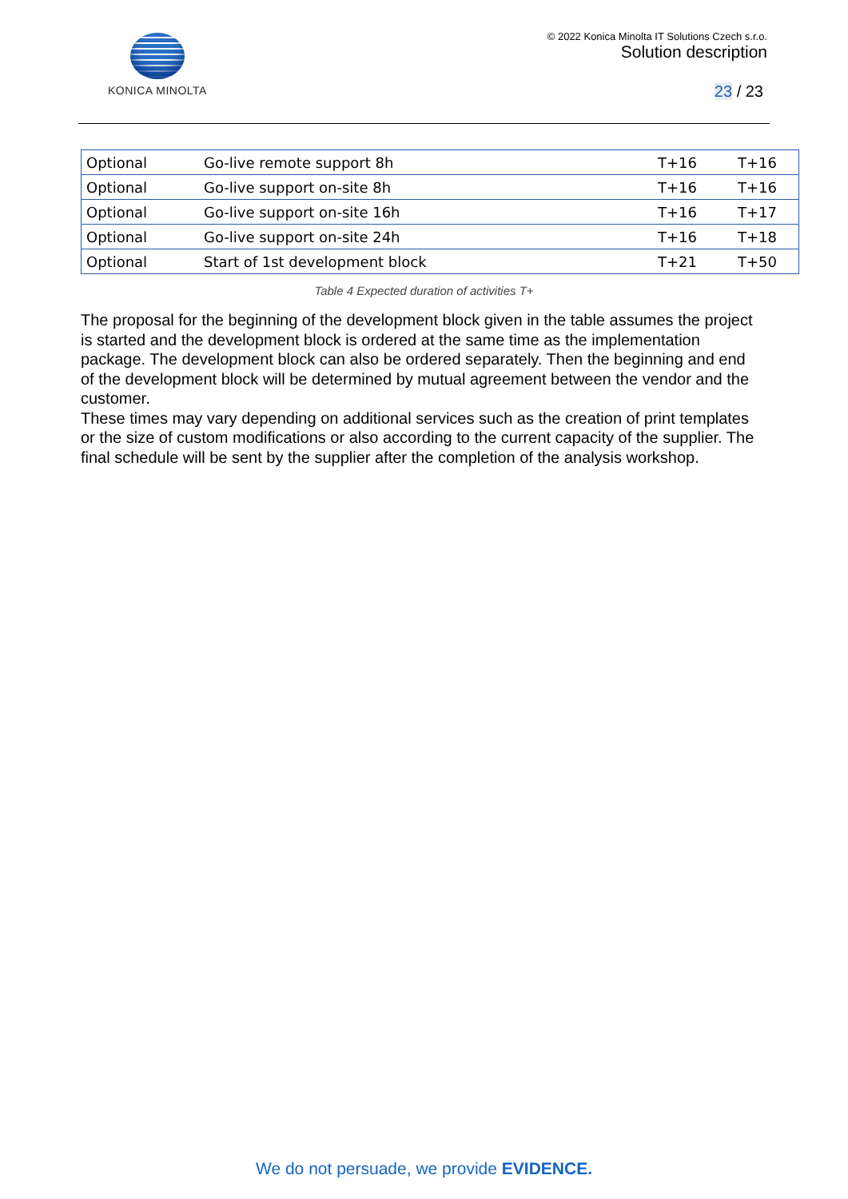KONICA MINOLTA © 2022 Konica Minolta IT Solutions Czech s.r.o.
Solution description
23 / 23
| Optional | Go-live remote support 8h | T+16 | T+16 |
| Optional | Go-live support on-site 8h | T+16 | T+16 |
| Optional | Go-live support on-site 16h | T+16 | T+17 |
| Optional | Go-live support on-site 24h | T+16 | T+18 |
| Optional | Start of 1st development block | T+21 | T+50 |
Table 4 Expected duration of activities T+
The proposal for the beginning of the development block given in the table assumes the project is started and the development block is ordered at the same time as the implementation package. The development block can also be ordered separately. Then the beginning and end of the development block will be determined by mutual agreement between the vendor and the customer.
These times may vary depending on additional services such as the creation of print templates or the size of custom modifications or also according to the current capacity of the supplier. The final schedule will be sent by the supplier after the completion of the analysis workshop.
We do not persuade, we provide EVIDENCE.